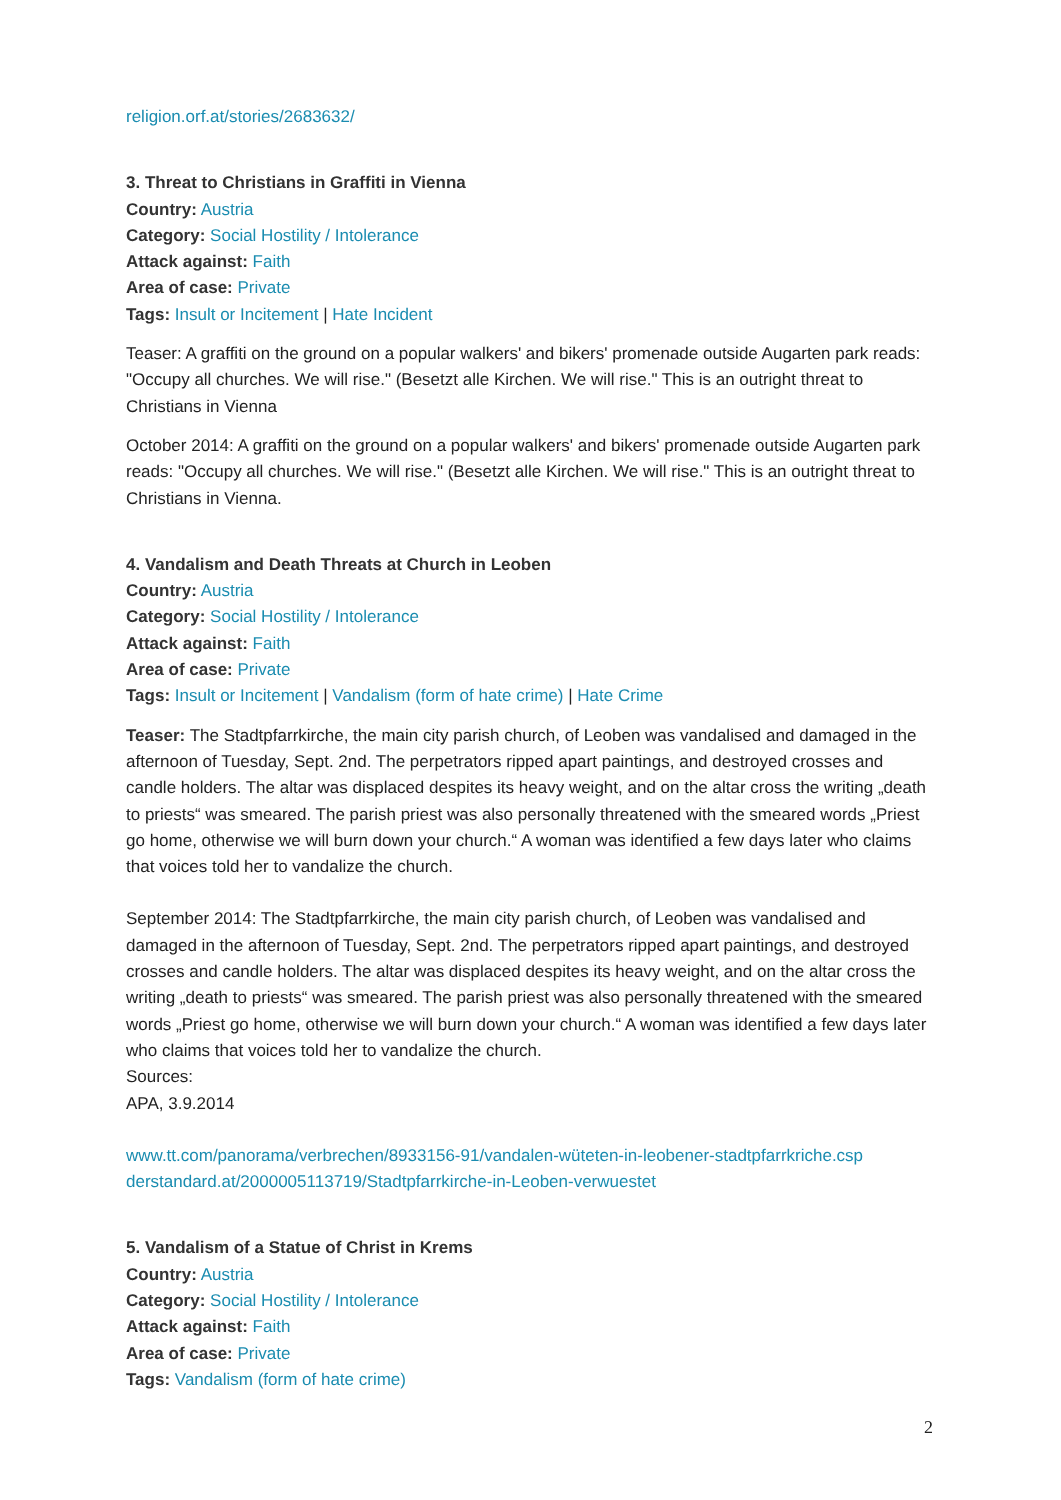religion.orf.at/stories/2683632/
3. Threat to Christians in Graffiti in Vienna
Country: Austria
Category: Social Hostility / Intolerance
Attack against: Faith
Area of case: Private
Tags: Insult or Incitement | Hate Incident
Teaser: A graffiti on the ground on a popular walkers' and bikers' promenade outside Augarten park reads: "Occupy all churches. We will rise." (Besetzt alle Kirchen. We will rise." This is an outright threat to Christians in Vienna
October 2014: A graffiti on the ground on a popular walkers' and bikers' promenade outside Augarten park reads: "Occupy all churches. We will rise." (Besetzt alle Kirchen. We will rise." This is an outright threat to Christians in Vienna.
4. Vandalism and Death Threats at Church in Leoben
Country: Austria
Category: Social Hostility / Intolerance
Attack against: Faith
Area of case: Private
Tags: Insult or Incitement | Vandalism (form of hate crime) | Hate Crime
Teaser: The Stadtpfarrkirche, the main city parish church, of Leoben was vandalised and damaged in the afternoon of Tuesday, Sept. 2nd. The perpetrators ripped apart paintings, and destroyed crosses and candle holders. The altar was displaced despites its heavy weight, and on the altar cross the writing „death to priests“ was smeared. The parish priest was also personally threatened with the smeared words „Priest go home, otherwise we will burn down your church.“ A woman was identified a few days later who claims that voices told her to vandalize the church.
September 2014: The Stadtpfarrkirche, the main city parish church, of Leoben was vandalised and damaged in the afternoon of Tuesday, Sept. 2nd. The perpetrators ripped apart paintings, and destroyed crosses and candle holders. The altar was displaced despites its heavy weight, and on the altar cross the writing „death to priests“ was smeared. The parish priest was also personally threatened with the smeared words „Priest go home, otherwise we will burn down your church.“ A woman was identified a few days later who claims that voices told her to vandalize the church.
Sources:
APA, 3.9.2014
www.tt.com/panorama/verbrechen/8933156-91/vandalen-wüteten-in-leobener-stadtpfarrkriche.csp
derstandard.at/2000005113719/Stadtpfarrkirche-in-Leoben-verwuestet
5. Vandalism of a Statue of Christ in Krems
Country: Austria
Category: Social Hostility / Intolerance
Attack against: Faith
Area of case: Private
Tags: Vandalism (form of hate crime)
2